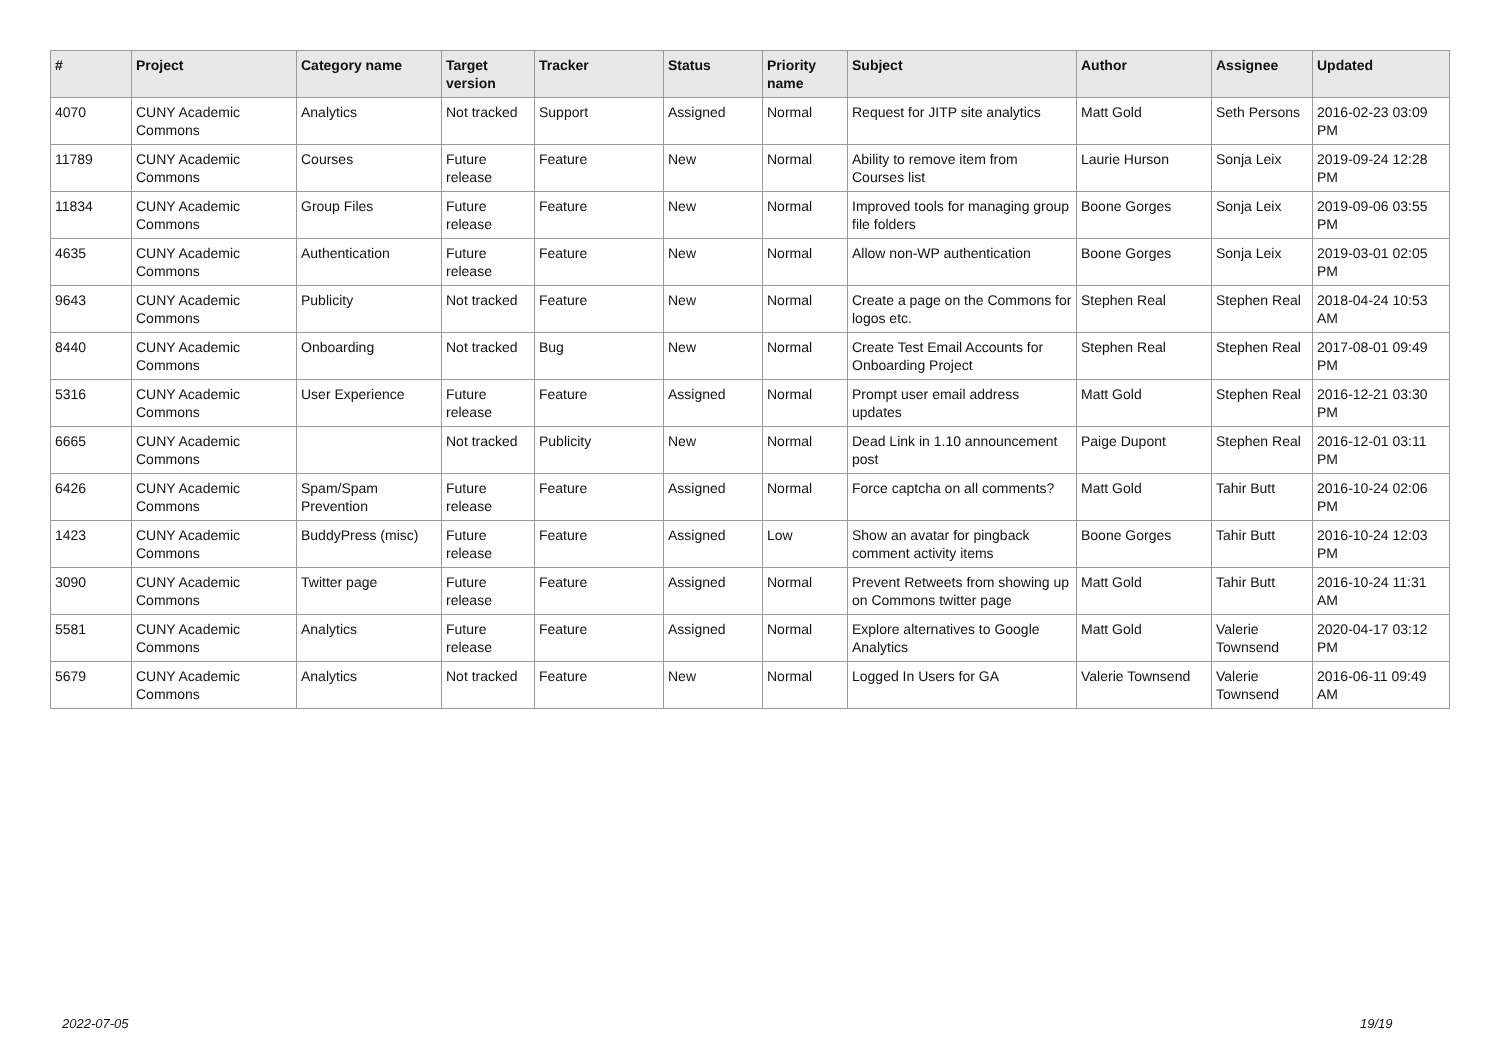| # | Project | Category name | Target version | Tracker | Status | Priority name | Subject | Author | Assignee | Updated |
| --- | --- | --- | --- | --- | --- | --- | --- | --- | --- | --- |
| 4070 | CUNY Academic Commons | Analytics | Not tracked | Support | Assigned | Normal | Request for JITP site analytics | Matt Gold | Seth Persons | 2016-02-23 03:09 PM |
| 11789 | CUNY Academic Commons | Courses | Future release | Feature | New | Normal | Ability to remove item from Courses list | Laurie Hurson | Sonja Leix | 2019-09-24 12:28 PM |
| 11834 | CUNY Academic Commons | Group Files | Future release | Feature | New | Normal | Improved tools for managing group file folders | Boone Gorges | Sonja Leix | 2019-09-06 03:55 PM |
| 4635 | CUNY Academic Commons | Authentication | Future release | Feature | New | Normal | Allow non-WP authentication | Boone Gorges | Sonja Leix | 2019-03-01 02:05 PM |
| 9643 | CUNY Academic Commons | Publicity | Not tracked | Feature | New | Normal | Create a page on the Commons for logos etc. | Stephen Real | Stephen Real | 2018-04-24 10:53 AM |
| 8440 | CUNY Academic Commons | Onboarding | Not tracked | Bug | New | Normal | Create Test Email Accounts for Onboarding Project | Stephen Real | Stephen Real | 2017-08-01 09:49 PM |
| 5316 | CUNY Academic Commons | User Experience | Future release | Feature | Assigned | Normal | Prompt user email address updates | Matt Gold | Stephen Real | 2016-12-21 03:30 PM |
| 6665 | CUNY Academic Commons | | Not tracked | Publicity | New | Normal | Dead Link in 1.10 announcement post | Paige Dupont | Stephen Real | 2016-12-01 03:11 PM |
| 6426 | CUNY Academic Commons | Spam/Spam Prevention | Future release | Feature | Assigned | Normal | Force captcha on all comments? | Matt Gold | Tahir Butt | 2016-10-24 02:06 PM |
| 1423 | CUNY Academic Commons | BuddyPress (misc) | Future release | Feature | Assigned | Low | Show an avatar for pingback comment activity items | Boone Gorges | Tahir Butt | 2016-10-24 12:03 PM |
| 3090 | CUNY Academic Commons | Twitter page | Future release | Feature | Assigned | Normal | Prevent Retweets from showing up on Commons twitter page | Matt Gold | Tahir Butt | 2016-10-24 11:31 AM |
| 5581 | CUNY Academic Commons | Analytics | Future release | Feature | Assigned | Normal | Explore alternatives to Google Analytics | Matt Gold | Valerie Townsend | 2020-04-17 03:12 PM |
| 5679 | CUNY Academic Commons | Analytics | Not tracked | Feature | New | Normal | Logged In Users for GA | Valerie Townsend | Valerie Townsend | 2016-06-11 09:49 AM |
2022-07-05 19/19